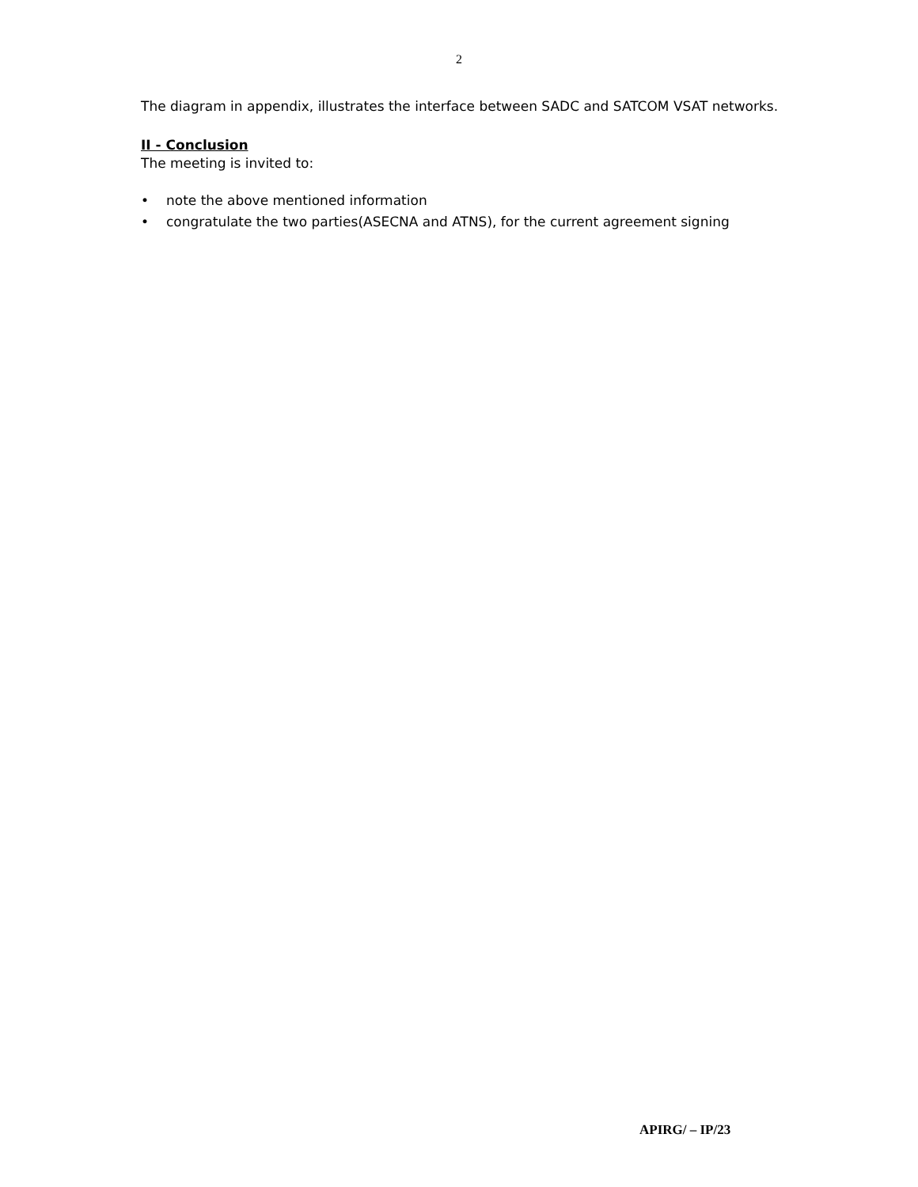2
The diagram in appendix, illustrates the interface between SADC and SATCOM VSAT networks.
II - Conclusion
The meeting is invited to:
• note the above mentioned information
• congratulate the two parties(ASECNA and ATNS), for the current agreement signing
APIRG/ – IP/23